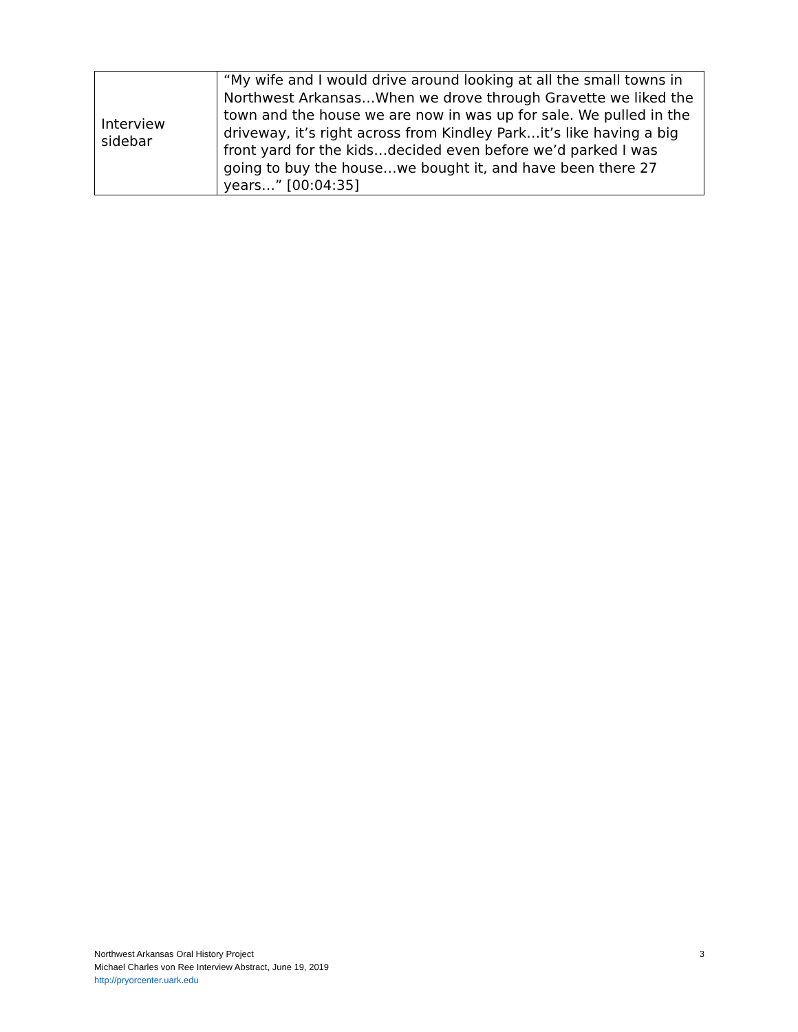| Interview sidebar | “My wife and I would drive around looking at all the small towns in Northwest Arkansas…When we drove through Gravette we liked the town and the house we are now in was up for sale. We pulled in the driveway, it’s right across from Kindley Park…it’s like having a big front yard for the kids…decided even before we’d parked I was going to buy the house…we bought it, and have been there 27 years…” [00:04:35] |
3 Northwest Arkansas Oral History Project
Michael Charles von Ree Interview Abstract, June 19, 2019
http://pryorcenter.uark.edu